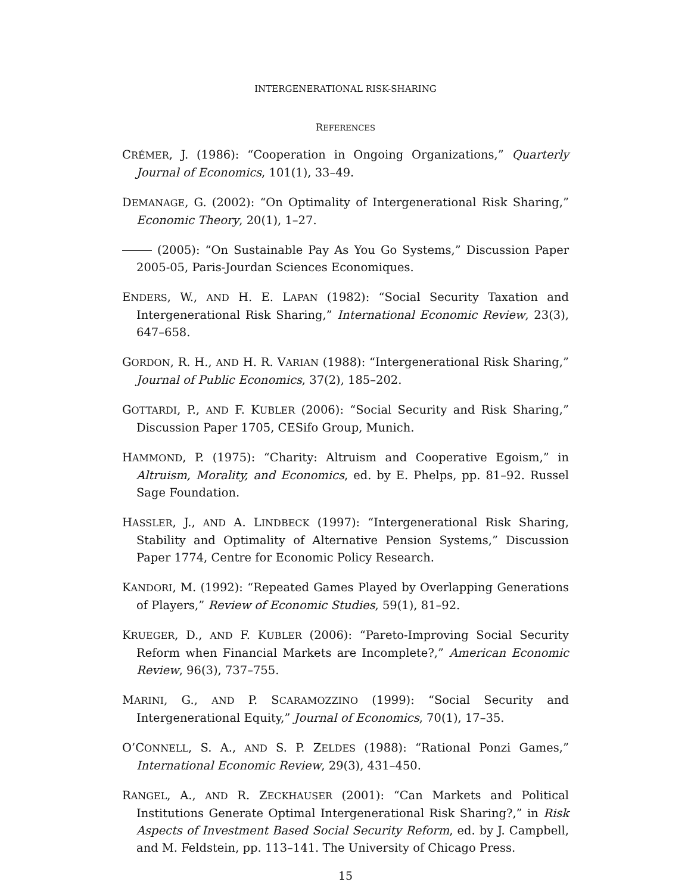INTERGENERATIONAL RISK-SHARING
REFERENCES
CRÉMER, J. (1986): “Cooperation in Ongoing Organizations,” Quarterly Journal of Economics, 101(1), 33–49.
DEMANAGE, G. (2002): “On Optimality of Intergenerational Risk Sharing,” Economic Theory, 20(1), 1–27.
(2005): “On Sustainable Pay As You Go Systems,” Discussion Paper 2005-05, Paris-Jourdan Sciences Economiques.
ENDERS, W., AND H. E. LAPAN (1982): “Social Security Taxation and Intergenerational Risk Sharing,” International Economic Review, 23(3), 647–658.
GORDON, R. H., AND H. R. VARIAN (1988): “Intergenerational Risk Sharing,” Journal of Public Economics, 37(2), 185–202.
GOTTARDI, P., AND F. KUBLER (2006): “Social Security and Risk Sharing,” Discussion Paper 1705, CESifo Group, Munich.
HAMMOND, P. (1975): “Charity: Altruism and Cooperative Egoism,” in Altruism, Morality, and Economics, ed. by E. Phelps, pp. 81–92. Russel Sage Foundation.
HASSLER, J., AND A. LINDBECK (1997): “Intergenerational Risk Sharing, Stability and Optimality of Alternative Pension Systems,” Discussion Paper 1774, Centre for Economic Policy Research.
KANDORI, M. (1992): “Repeated Games Played by Overlapping Generations of Players,” Review of Economic Studies, 59(1), 81–92.
KRUEGER, D., AND F. KUBLER (2006): “Pareto-Improving Social Security Reform when Financial Markets are Incomplete?,” American Economic Review, 96(3), 737–755.
MARINI, G., AND P. SCARAMOZZINO (1999): “Social Security and Intergenerational Equity,” Journal of Economics, 70(1), 17–35.
O’CONNELL, S. A., AND S. P. ZELDES (1988): “Rational Ponzi Games,” International Economic Review, 29(3), 431–450.
RANGEL, A., AND R. ZECKHAUSER (2001): “Can Markets and Political Institutions Generate Optimal Intergenerational Risk Sharing?,” in Risk Aspects of Investment Based Social Security Reform, ed. by J. Campbell, and M. Feldstein, pp. 113–141. The University of Chicago Press.
15